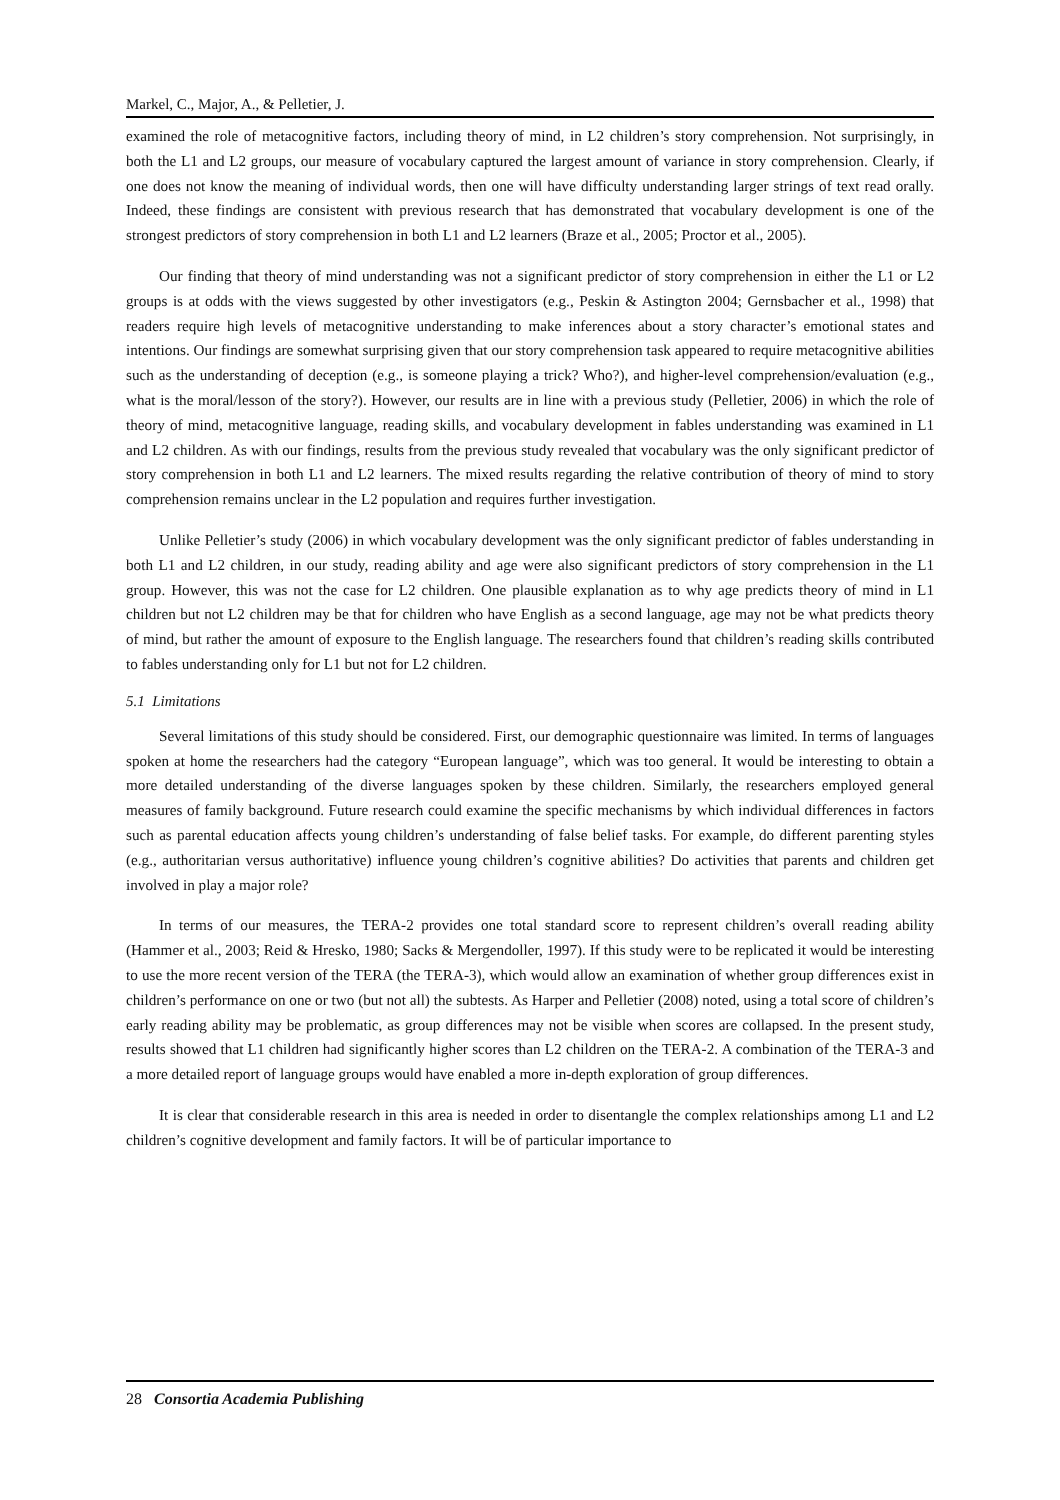Markel, C., Major, A., & Pelletier, J.
examined the role of metacognitive factors, including theory of mind, in L2 children’s story comprehension. Not surprisingly, in both the L1 and L2 groups, our measure of vocabulary captured the largest amount of variance in story comprehension. Clearly, if one does not know the meaning of individual words, then one will have difficulty understanding larger strings of text read orally. Indeed, these findings are consistent with previous research that has demonstrated that vocabulary development is one of the strongest predictors of story comprehension in both L1 and L2 learners (Braze et al., 2005; Proctor et al., 2005).
Our finding that theory of mind understanding was not a significant predictor of story comprehension in either the L1 or L2 groups is at odds with the views suggested by other investigators (e.g., Peskin & Astington 2004; Gernsbacher et al., 1998) that readers require high levels of metacognitive understanding to make inferences about a story character’s emotional states and intentions. Our findings are somewhat surprising given that our story comprehension task appeared to require metacognitive abilities such as the understanding of deception (e.g., is someone playing a trick? Who?), and higher-level comprehension/evaluation (e.g., what is the moral/lesson of the story?). However, our results are in line with a previous study (Pelletier, 2006) in which the role of theory of mind, metacognitive language, reading skills, and vocabulary development in fables understanding was examined in L1 and L2 children. As with our findings, results from the previous study revealed that vocabulary was the only significant predictor of story comprehension in both L1 and L2 learners. The mixed results regarding the relative contribution of theory of mind to story comprehension remains unclear in the L2 population and requires further investigation.
Unlike Pelletier’s study (2006) in which vocabulary development was the only significant predictor of fables understanding in both L1 and L2 children, in our study, reading ability and age were also significant predictors of story comprehension in the L1 group. However, this was not the case for L2 children. One plausible explanation as to why age predicts theory of mind in L1 children but not L2 children may be that for children who have English as a second language, age may not be what predicts theory of mind, but rather the amount of exposure to the English language. The researchers found that children’s reading skills contributed to fables understanding only for L1 but not for L2 children.
5.1 Limitations
Several limitations of this study should be considered. First, our demographic questionnaire was limited. In terms of languages spoken at home the researchers had the category “European language”, which was too general. It would be interesting to obtain a more detailed understanding of the diverse languages spoken by these children. Similarly, the researchers employed general measures of family background. Future research could examine the specific mechanisms by which individual differences in factors such as parental education affects young children’s understanding of false belief tasks. For example, do different parenting styles (e.g., authoritarian versus authoritative) influence young children’s cognitive abilities? Do activities that parents and children get involved in play a major role?
In terms of our measures, the TERA-2 provides one total standard score to represent children’s overall reading ability (Hammer et al., 2003; Reid & Hresko, 1980; Sacks & Mergendoller, 1997). If this study were to be replicated it would be interesting to use the more recent version of the TERA (the TERA-3), which would allow an examination of whether group differences exist in children’s performance on one or two (but not all) the subtests. As Harper and Pelletier (2008) noted, using a total score of children’s early reading ability may be problematic, as group differences may not be visible when scores are collapsed. In the present study, results showed that L1 children had significantly higher scores than L2 children on the TERA-2. A combination of the TERA-3 and a more detailed report of language groups would have enabled a more in-depth exploration of group differences.
It is clear that considerable research in this area is needed in order to disentangle the complex relationships among L1 and L2 children’s cognitive development and family factors. It will be of particular importance to
28 Consortia Academia Publishing